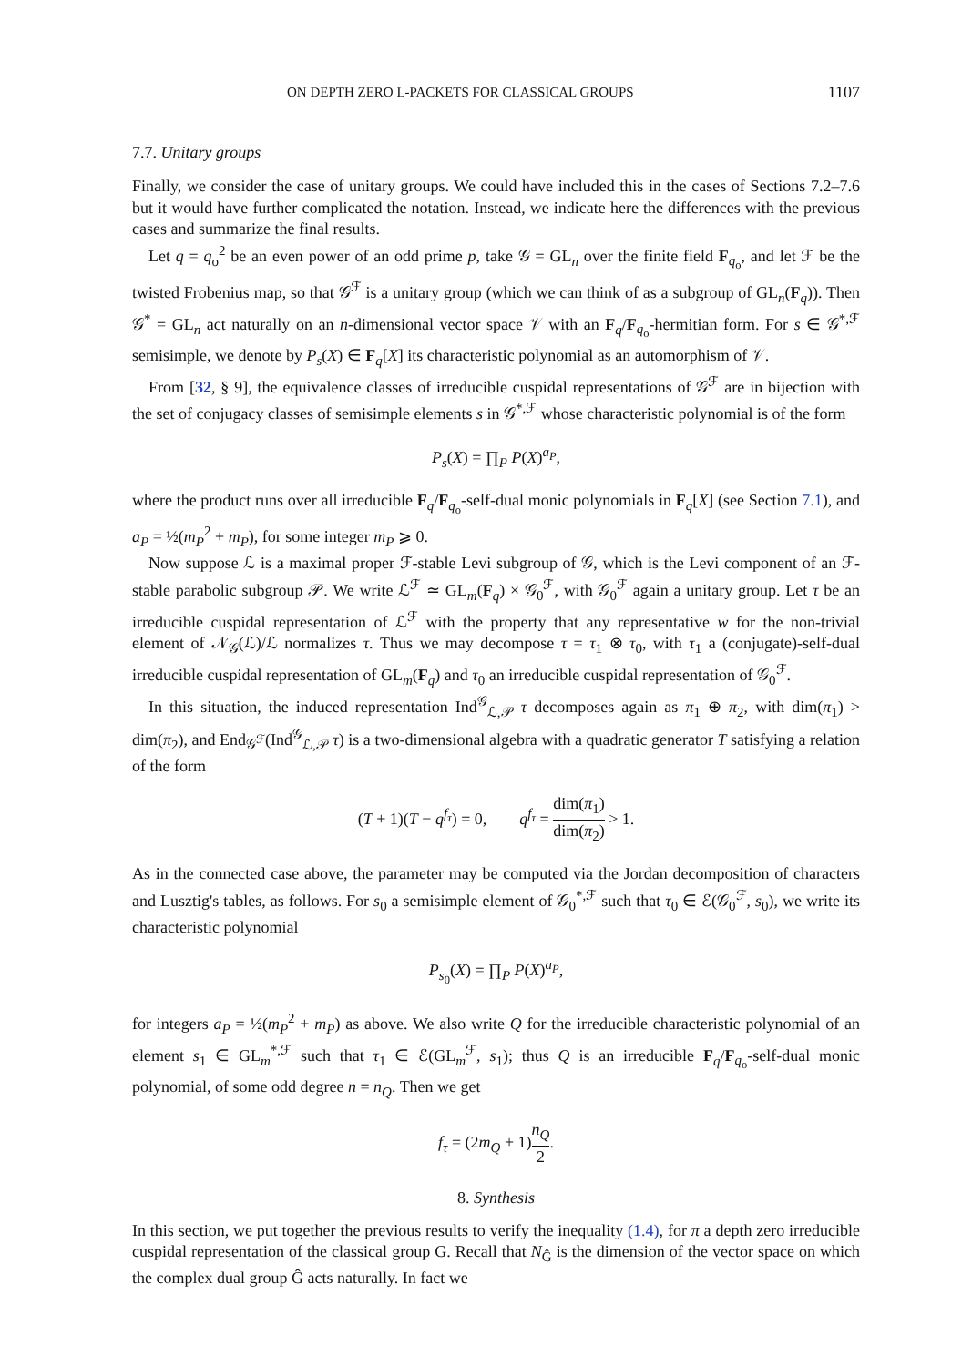ON DEPTH ZERO L-PACKETS FOR CLASSICAL GROUPS 1107
7.7. Unitary groups
Finally, we consider the case of unitary groups. We could have included this in the cases of Sections 7.2–7.6 but it would have further complicated the notation. Instead, we indicate here the differences with the previous cases and summarize the final results.
Let q = q<sub>o</sub><sup>2</sup> be an even power of an odd prime p, take 𝒢 = GL<sub>n</sub> over the finite field F<sub>q<sub>o</sub></sub>, and let ℱ be the twisted Frobenius map, so that 𝒢<sup>ℱ</sup> is a unitary group (which we can think of as a subgroup of GL<sub>n</sub>(F<sub>q</sub>)). Then 𝒢<sup>*</sup> = GL<sub>n</sub> act naturally on an n-dimensional vector space 𝒱 with an F<sub>q</sub>/F<sub>q<sub>o</sub></sub>-hermitian form. For s ∈ 𝒢<sup>*,ℱ</sup> semisimple, we denote by P<sub>s</sub>(X) ∈ F<sub>q</sub>[X] its characteristic polynomial as an automorphism of 𝒱.
From [32, § 9], the equivalence classes of irreducible cuspidal representations of 𝒢<sup>ℱ</sup> are in bijection with the set of conjugacy classes of semisimple elements s in 𝒢<sup>*,ℱ</sup> whose characteristic polynomial is of the form
P<sub>s</sub>(X) = ∏<sub>P</sub> P(X)<sup>a<sub>P</sub></sup>,
where the product runs over all irreducible F<sub>q</sub>/F<sub>q<sub>o</sub></sub>-self-dual monic polynomials in F<sub>q</sub>[X] (see Section 7.1), and a<sub>P</sub> = ½(m<sub>P</sub><sup>2</sup> + m<sub>P</sub>), for some integer m<sub>P</sub> ⩾ 0.
Now suppose ℒ is a maximal proper ℱ-stable Levi subgroup of 𝒢, which is the Levi component of an ℱ-stable parabolic subgroup 𝒫. We write ℒ<sup>ℱ</sup> ≃ GL<sub>m</sub>(F<sub>q</sub>) × 𝒢<sub>0</sub><sup>ℱ</sup>, with 𝒢<sub>0</sub><sup>ℱ</sup> again a unitary group. Let τ be an irreducible cuspidal representation of ℒ<sup>ℱ</sup> with the property that any representative w for the non-trivial element of 𝒩<sub>𝒢</sub>(ℒ)/ℒ normalizes τ. Thus we may decompose τ = τ<sub>1</sub> ⊗ τ<sub>0</sub>, with τ<sub>1</sub> a (conjugate)-self-dual irreducible cuspidal representation of GL<sub>m</sub>(F<sub>q</sub>) and τ<sub>0</sub> an irreducible cuspidal representation of 𝒢<sub>0</sub><sup>ℱ</sup>.
In this situation, the induced representation Ind<sup>𝒢</sup><sub>ℒ,𝒫</sub> τ decomposes again as π<sub>1</sub> ⊕ π<sub>2</sub>, with dim(π<sub>1</sub>) > dim(π<sub>2</sub>), and End<sub>𝒢<sup>ℱ</sup></sub>(Ind<sup>𝒢</sup><sub>ℒ,𝒫</sub> τ) is a two-dimensional algebra with a quadratic generator T satisfying a relation of the form
(T + 1)(T − q<sup>f<sub>τ</sub></sup>) = 0, q<sup>f<sub>τ</sub></sup> = dim(π<sub>1</sub>) dim(π<sub>2</sub>) > 1.
As in the connected case above, the parameter may be computed via the Jordan decomposition of characters and Lusztig's tables, as follows. For s<sub>0</sub> a semisimple element of 𝒢<sub>0</sub><sup>*,ℱ</sup> such that τ<sub>0</sub> ∈ ℰ(𝒢<sub>0</sub><sup>ℱ</sup>, s<sub>0</sub>), we write its characteristic polynomial
P<sub>s<sub>0</sub></sub>(X) = ∏<sub>P</sub> P(X)<sup>a<sub>P</sub></sup>,
for integers a<sub>P</sub> = ½(m<sub>P</sub><sup>2</sup> + m<sub>P</sub>) as above. We also write Q for the irreducible characteristic polynomial of an element s<sub>1</sub> ∈ GL<sub>m</sub><sup>*,ℱ</sup> such that τ<sub>1</sub> ∈ ℰ(GL<sub>m</sub><sup>ℱ</sup>, s<sub>1</sub>); thus Q is an irreducible F<sub>q</sub>/F<sub>q<sub>o</sub></sub>-self-dual monic polynomial, of some odd degree n = n<sub>Q</sub>. Then we get
f<sub>τ</sub> = (2m<sub>Q</sub> + 1)n<sub>Q</sub> 2.
8. Synthesis
In this section, we put together the previous results to verify the inequality (1.4), for π a depth zero irreducible cuspidal representation of the classical group G. Recall that N<sub>Ĝ</sub> is the dimension of the vector space on which the complex dual group Ĝ acts naturally. In fact we